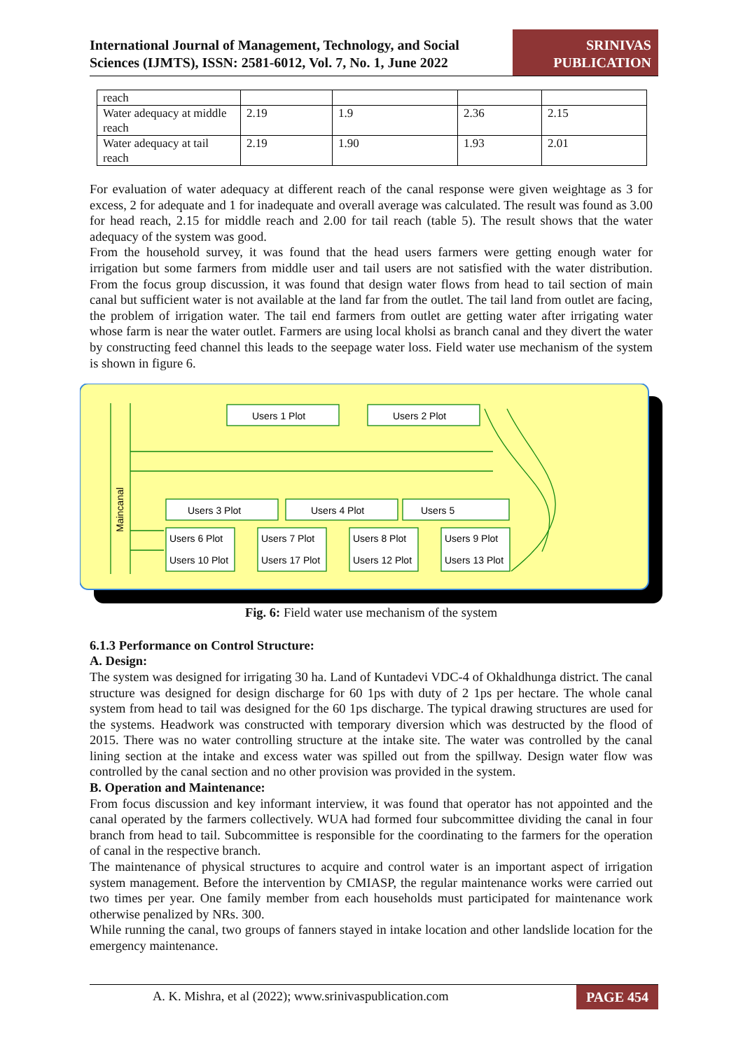International Journal of Management, Technology, and Social
Sciences (IJMTS), ISSN: 2581-6012, Vol. 7, No. 1, June 2022
SRINIVAS PUBLICATION
| reach | | | | |
| Water adequacy at middle reach | 2.19 | 1.9 | 2.36 | 2.15 |
| Water adequacy at tail reach | 2.19 | 1.90 | 1.93 | 2.01 |
For evaluation of water adequacy at different reach of the canal response were given weightage as 3 for excess, 2 for adequate and 1 for inadequate and overall average was calculated. The result was found as 3.00 for head reach, 2.15 for middle reach and 2.00 for tail reach (table 5). The result shows that the water adequacy of the system was good.
From the household survey, it was found that the head users farmers were getting enough water for irrigation but some farmers from middle user and tail users are not satisfied with the water distribution. From the focus group discussion, it was found that design water flows from head to tail section of main canal but sufficient water is not available at the land far from the outlet. The tail land from outlet are facing, the problem of irrigation water. The tail end farmers from outlet are getting water after irrigating water whose farm is near the water outlet. Farmers are using local kholsi as branch canal and they divert the water by constructing feed channel this leads to the seepage water loss. Field water use mechanism of the system is shown in figure 6.
Users 1 Plot
Users 2 Plot
Users 3 Plot
Users 4 Plot
Users 5
Users 6 Plot
Users 7 Plot
Users 8 Plot
Users 9 Plot
Users 10 Plot
Users 17 Plot
Users 12 Plot
Users 13 Plot
Maincanal
Fig. 6: Field water use mechanism of the system
6.1.3 Performance on Control Structure:
A. Design:
The system was designed for irrigating 30 ha. Land of Kuntadevi VDC-4 of Okhaldhunga district. The canal structure was designed for design discharge for 60 1ps with duty of 2 1ps per hectare. The whole canal system from head to tail was designed for the 60 1ps discharge. The typical drawing structures are used for the systems. Headwork was constructed with temporary diversion which was destructed by the flood of 2015. There was no water controlling structure at the intake site. The water was controlled by the canal lining section at the intake and excess water was spilled out from the spillway. Design water flow was controlled by the canal section and no other provision was provided in the system.
B. Operation and Maintenance:
From focus discussion and key informant interview, it was found that operator has not appointed and the canal operated by the farmers collectively. WUA had formed four subcommittee dividing the canal in four branch from head to tail. Subcommittee is responsible for the coordinating to the farmers for the operation of canal in the respective branch.
The maintenance of physical structures to acquire and control water is an important aspect of irrigation system management. Before the intervention by CMIASP, the regular maintenance works were carried out two times per year. One family member from each households must participated for maintenance work otherwise penalized by NRs. 300.
While running the canal, two groups of fanners stayed in intake location and other landslide location for the emergency maintenance.
A. K. Mishra, et al (2022); www.srinivaspublication.com PAGE 454